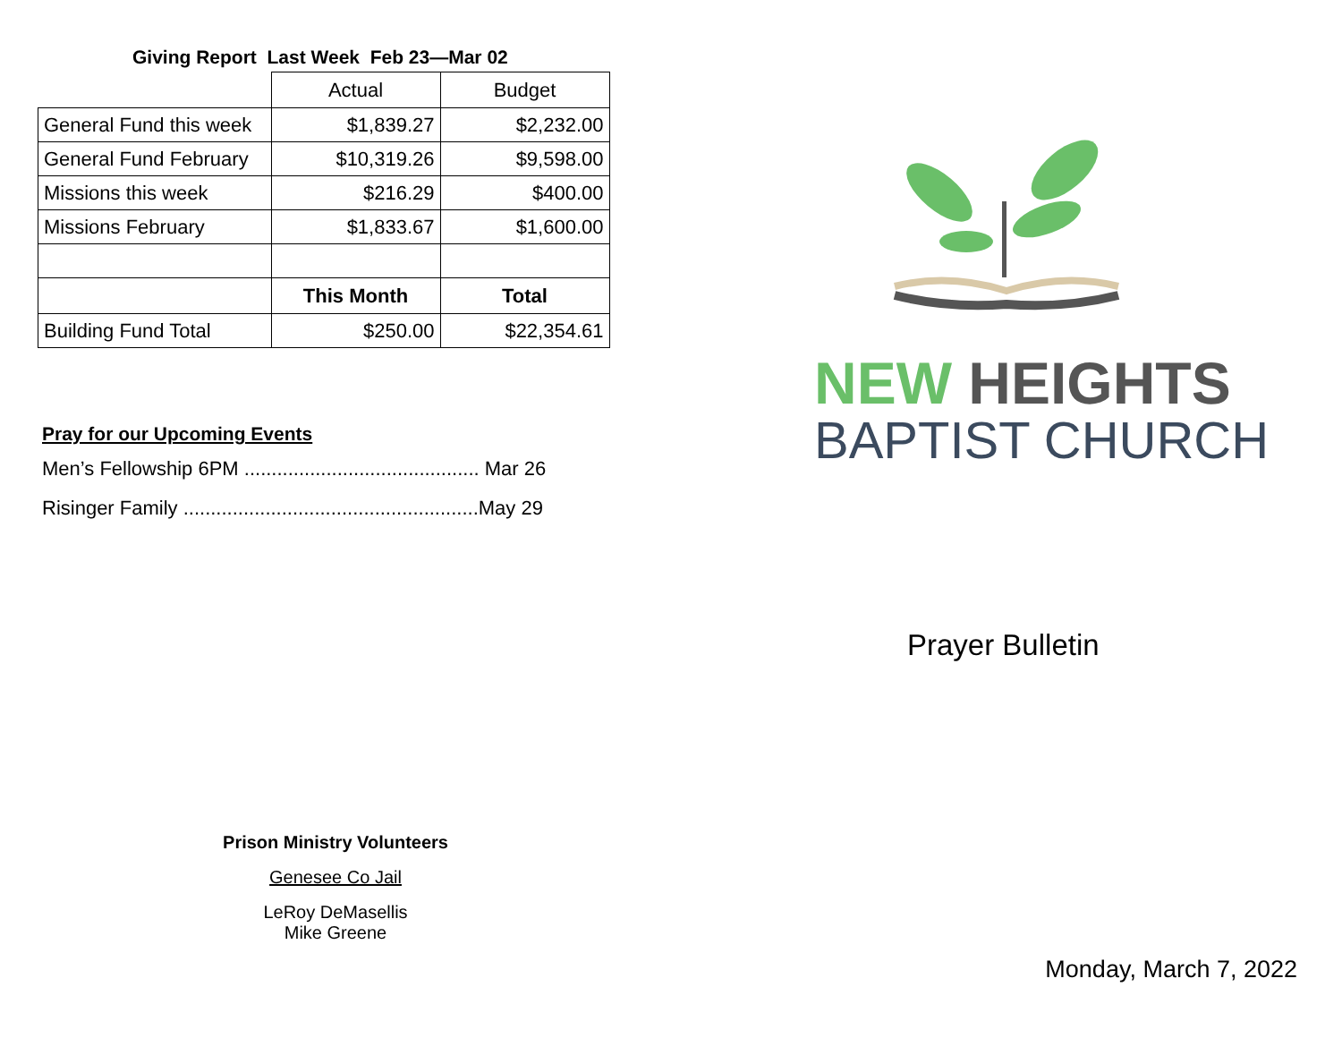Giving Report Last Week Feb 23—Mar 02
| | Actual | Budget |
| --- | --- | --- |
| General Fund this week | $1,839.27 | $2,232.00 |
| General Fund February | $10,319.26 | $9,598.00 |
| Missions this week | $216.29 | $400.00 |
| Missions February | $1,833.67 | $1,600.00 |
| | This Month | Total |
| Building Fund Total | $250.00 | $22,354.61 |
Pray for our Upcoming Events
Men’s Fellowship 6PM ........................................... Mar 26
Risinger Family ......................................................May 29
Prison Ministry Volunteers
Genesee Co Jail
LeRoy DeMasellis
Mike Greene
NEW HEIGHTS
BAPTIST CHURCH
Prayer Bulletin
Monday, March 7, 2022